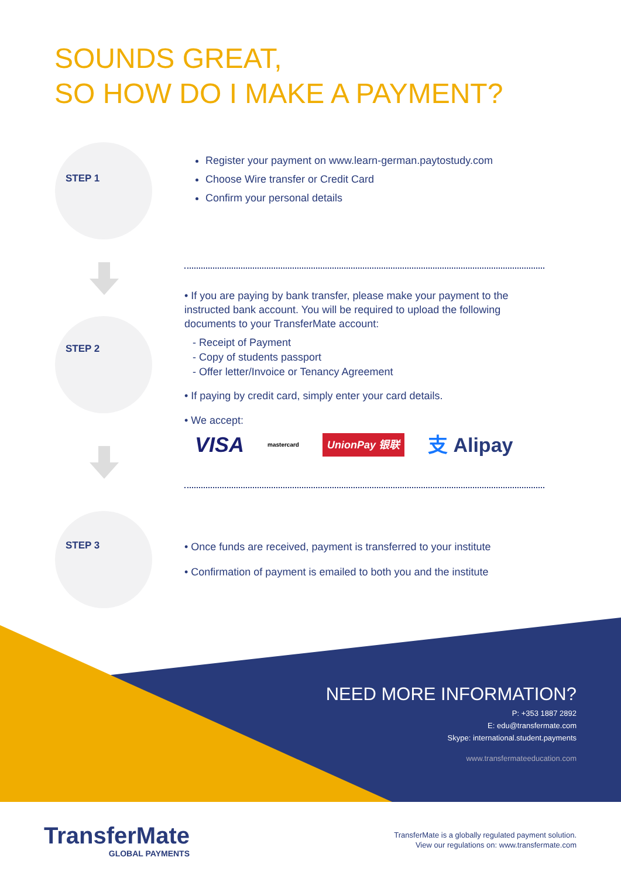SOUNDS GREAT,
SO HOW DO I MAKE A PAYMENT?
STEP 1
Register your payment on www.learn-german.paytostudy.com
Choose Wire transfer or Credit Card
Confirm your personal details
STEP 2
• If you are paying by bank transfer, please make your payment to the instructed bank account. You will be required to upload the following documents to your TransferMate account:
- Receipt of Payment
- Copy of students passport
- Offer letter/Invoice or Tenancy Agreement
• If paying by credit card, simply enter your card details.
• We accept:
VISA mastercard UnionPay 银联 支 Alipay
STEP 3
• Once funds are received, payment is transferred to your institute
• Confirmation of payment is emailed to both you and the institute
NEED MORE INFORMATION?
P: +353 1887 2892
E: edu@transfermate.com
Skype: international.student.payments
www.transfermateeducation.com
TransferMate
GLOBAL PAYMENTS
TransferMate is a globally regulated payment solution.
View our regulations on: www.transfermate.com